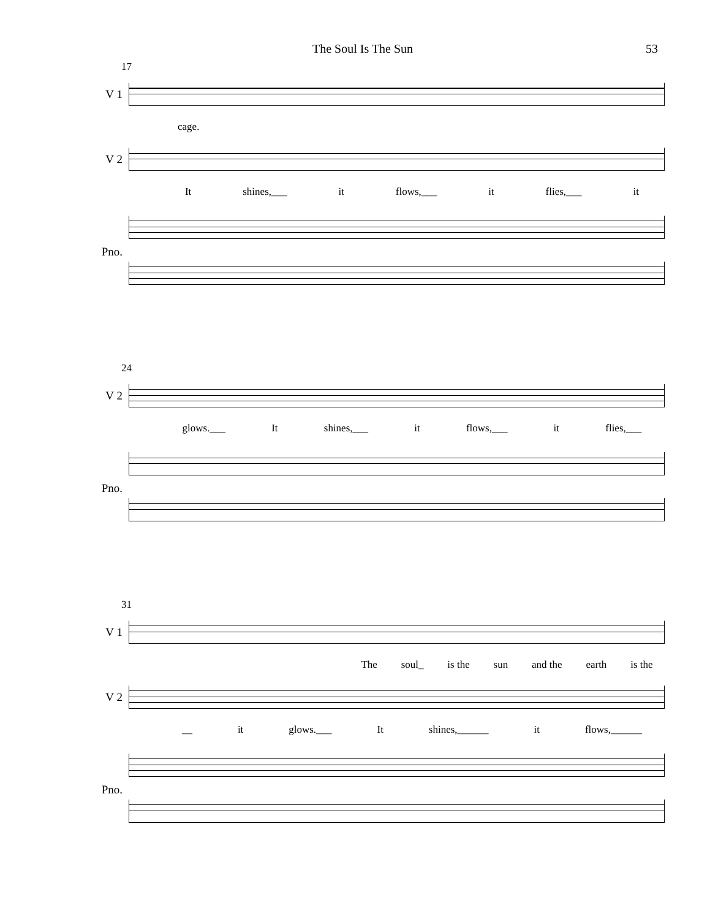The Soul Is The Sun 53
17
V 1
cage.
V 2
It shines,___ it flows,___ it flies,___ it
Pno.
24
V 2
glows.___ It shines,___ it flows,___ it flies,___
Pno.
31
V 1
The soul_ is the sun and the earth is the
V 2
__ it glows.___ It shines,______ it flows,______
Pno.